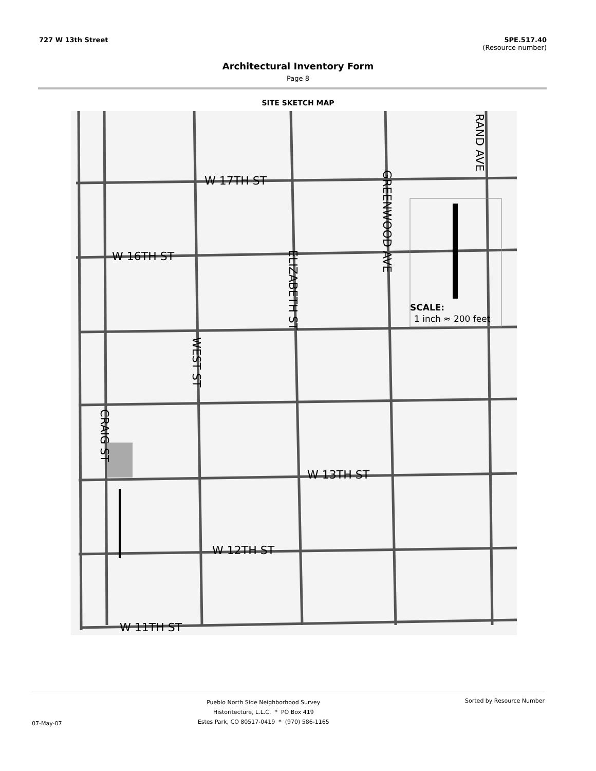727 W 13th Street 5PE.517.40
(Resource number)
Architectural Inventory Form
Page 8
SITE SKETCH MAP
W 17TH ST
W 16TH ST
W 12TH ST
W 11TH ST
W 13TH ST
SCALE:
1 inch ≈ 200 feet
GREENWOOD AVE
RAND AVE
ELIZABETH ST
WEST ST
CRAIG ST
07-May-07
Pueblo North Side Neighborhood Survey
Historitecture, L.L.C. * PO Box 419
Estes Park, CO 80517-0419 * (970) 586-1165
Sorted by Resource Number